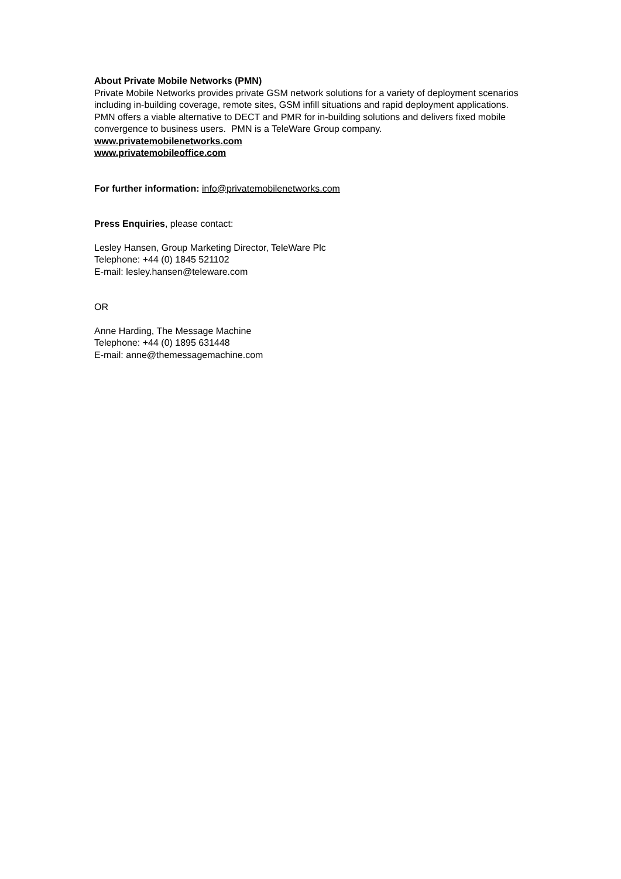About Private Mobile Networks (PMN)
Private Mobile Networks provides private GSM network solutions for a variety of deployment scenarios including in-building coverage, remote sites, GSM infill situations and rapid deployment applications. PMN offers a viable alternative to DECT and PMR for in-building solutions and delivers fixed mobile convergence to business users. PMN is a TeleWare Group company.
www.privatemobilenetworks.com
www.privatemobileoffice.com
For further information: info@privatemobilenetworks.com
Press Enquiries, please contact:
Lesley Hansen, Group Marketing Director, TeleWare Plc
Telephone: +44 (0) 1845 521102
E-mail: lesley.hansen@teleware.com
OR
Anne Harding, The Message Machine
Telephone: +44 (0) 1895 631448
E-mail: anne@themessagemachine.com